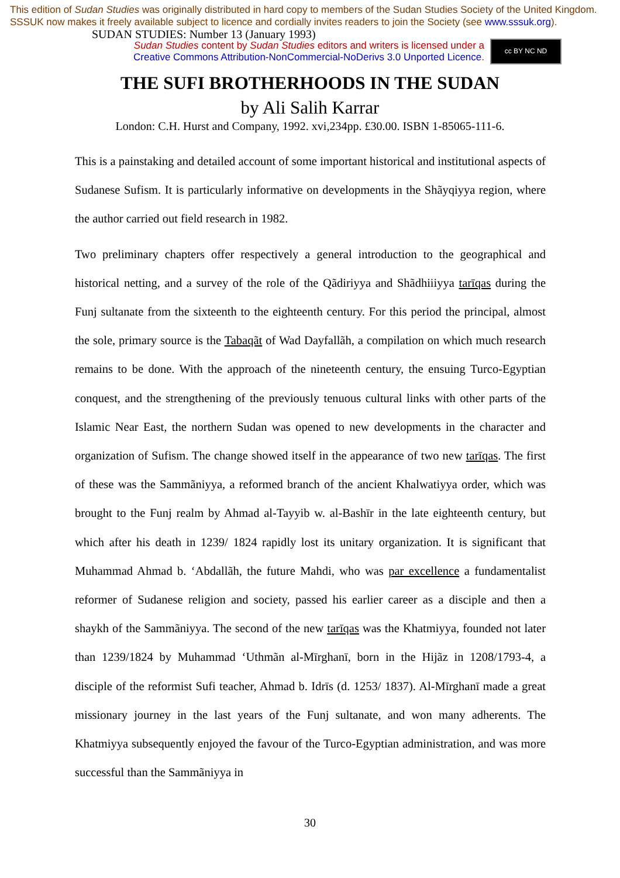This edition of Sudan Studies was originally distributed in hard copy to members of the Sudan Studies Society of the United Kingdom. SSSUK now makes it freely available subject to licence and cordially invites readers to join the Society (see www.sssuk.org). SUDAN STUDIES: Number 13 (January 1993)
Sudan Studies content by Sudan Studies editors and writers is licensed under a
Creative Commons Attribution-NonCommercial-NoDerivs 3.0 Unported Licence.
cc BY NC ND
THE SUFI BROTHERHOODS IN THE SUDAN
by Ali Salih Karrar
London: C.H. Hurst and Company, 1992. xvi,234pp. £30.00. ISBN 1-85065-111-6.
This is a painstaking and detailed account of some important historical and institutional aspects of Sudanese Sufism. It is particularly informative on developments in the Shãyqiyya region, where the author carried out field research in 1982.
Two preliminary chapters offer respectively a general introduction to the geographical and historical netting, and a survey of the role of the Qãdiriyya and Shãdhiiiyya tarīqas during the Funj sultanate from the sixteenth to the eighteenth century. For this period the principal, almost the sole, primary source is the Tabaqãt of Wad Dayfallãh, a compilation on which much research remains to be done. With the approach of the nineteenth century, the ensuing Turco-Egyptian conquest, and the strengthening of the previously tenuous cultural links with other parts of the Islamic Near East, the northern Sudan was opened to new developments in the character and organization of Sufism. The change showed itself in the appearance of two new tarīqas. The first of these was the Sammãniyya, a reformed branch of the ancient Khalwatiyya order, which was brought to the Funj realm by Ahmad al-Tayyib w. al-Bashīr in the late eighteenth century, but which after his death in 1239/ 1824 rapidly lost its unitary organization. It is significant that Muhammad Ahmad b. ‘Abdallãh, the future Mahdi, who was par excellence a fundamentalist reformer of Sudanese religion and society, passed his earlier career as a disciple and then a shaykh of the Sammãniyya. The second of the new tarīqas was the Khatmiyya, founded not later than 1239/1824 by Muhammad ‘Uthmãn al-Mīrghanī, born in the Hijãz in 1208/1793-4, a disciple of the reformist Sufi teacher, Ahmad b. Idrīs (d. 1253/ 1837). Al-Mīrghanī made a great missionary journey in the last years of the Funj sultanate, and won many adherents. The Khatmiyya subsequently enjoyed the favour of the Turco-Egyptian administration, and was more successful than the Sammãniyya in
30